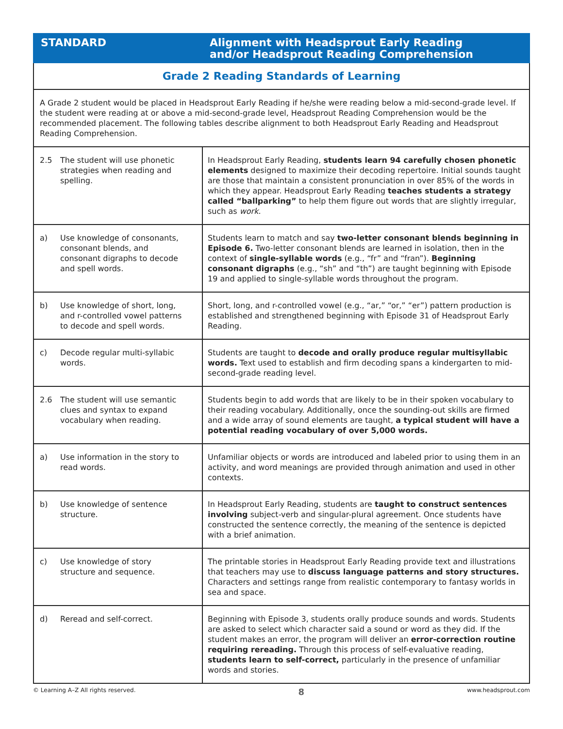| STANDARD | Alignment with Headsprout Early Reading and/or Headsprout Reading Comprehension |
| --- | --- |
| Grade 2 Reading Standards of Learning | |
| A Grade 2 student would be placed in Headsprout Early Reading if he/she were reading below a mid-second-grade level. If the student were reading at or above a mid-second-grade level, Headsprout Reading Comprehension would be the recommended placement. The following tables describe alignment to both Headsprout Early Reading and Headsprout Reading Comprehension. | |
| 2.5 The student will use phonetic strategies when reading and spelling. | In Headsprout Early Reading, students learn 94 carefully chosen phonetic elements designed to maximize their decoding repertoire. Initial sounds taught are those that maintain a consistent pronunciation in over 85% of the words in which they appear. Headsprout Early Reading teaches students a strategy called “ballparking” to help them figure out words that are slightly irregular, such as work . |
| a) Use knowledge of consonants, consonant blends, and consonant digraphs to decode and spell words. | Students learn to match and say two-letter consonant blends beginning in Episode 6. Two-letter consonant blends are learned in isolation, then in the context of single-syllable words (e.g., “fr” and “fran”). Beginning consonant digraphs (e.g., “sh” and “th”) are taught beginning with Episode 19 and applied to single-syllable words throughout the program. |
| b) Use knowledge of short, long, and r-controlled vowel patterns to decode and spell words. | Short, long, and r-controlled vowel (e.g., “ar,” “or,” “er”) pattern production is established and strengthened beginning with Episode 31 of Headsprout Early Reading. |
| c) Decode regular multi-syllabic words. | Students are taught to decode and orally produce regular multisyllabic words. Text used to establish and firm decoding spans a kindergarten to mid-second-grade reading level. |
| 2.6 The student will use semantic clues and syntax to expand vocabulary when reading. | Students begin to add words that are likely to be in their spoken vocabulary to their reading vocabulary. Additionally, once the sounding-out skills are firmed and a wide array of sound elements are taught, a typical student will have a potential reading vocabulary of over 5,000 words. |
| a) Use information in the story to read words. | Unfamiliar objects or words are introduced and labeled prior to using them in an activity, and word meanings are provided through animation and used in other contexts. |
| b) Use knowledge of sentence structure. | In Headsprout Early Reading, students are taught to construct sentences involving subject-verb and singular-plural agreement. Once students have constructed the sentence correctly, the meaning of the sentence is depicted with a brief animation. |
| c) Use knowledge of story structure and sequence. | The printable stories in Headsprout Early Reading provide text and illustrations that teachers may use to discuss language patterns and story structures. Characters and settings range from realistic contemporary to fantasy worlds in sea and space. |
| d) Reread and self-correct. | Beginning with Episode 3, students orally produce sounds and words. Students are asked to select which character said a sound or word as they did. If the student makes an error, the program will deliver an error-correction routine requiring rereading. Through this process of self-evaluative reading, students learn to self-correct, particularly in the presence of unfamiliar words and stories. |
© Learning A–Z All rights reserved. 8 www.headsprout.com